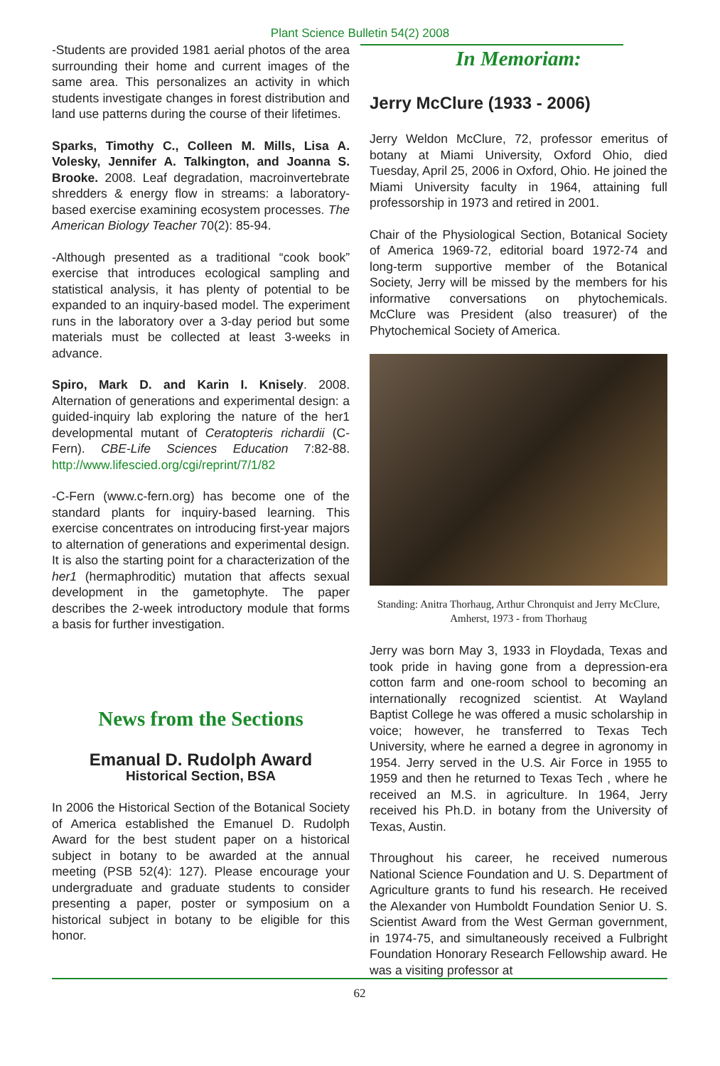Plant Science Bulletin 54(2) 2008
-Students are provided 1981 aerial photos of the area surrounding their home and current images of the same area. This personalizes an activity in which students investigate changes in forest distribution and land use patterns during the course of their lifetimes.
Sparks, Timothy C., Colleen M. Mills, Lisa A. Volesky, Jennifer A. Talkington, and Joanna S. Brooke. 2008. Leaf degradation, macroinvertebrate shredders & energy flow in streams: a laboratory-based exercise examining ecosystem processes. The American Biology Teacher 70(2): 85-94.
-Although presented as a traditional “cook book” exercise that introduces ecological sampling and statistical analysis, it has plenty of potential to be expanded to an inquiry-based model. The experiment runs in the laboratory over a 3-day period but some materials must be collected at least 3-weeks in advance.
Spiro, Mark D. and Karin I. Knisely. 2008. Alternation of generations and experimental design: a guided-inquiry lab exploring the nature of the her1 developmental mutant of Ceratopteris richardii (C-Fern). CBE-Life Sciences Education 7:82-88. http://www.lifescied.org/cgi/reprint/7/1/82
-C-Fern (www.c-fern.org) has become one of the standard plants for inquiry-based learning. This exercise concentrates on introducing first-year majors to alternation of generations and experimental design. It is also the starting point for a characterization of the her1 (hermaphroditic) mutation that affects sexual development in the gametophyte. The paper describes the 2-week introductory module that forms a basis for further investigation.
News from the Sections
Emanual D. Rudolph Award
Historical Section, BSA
In 2006 the Historical Section of the Botanical Society of America established the Emanuel D. Rudolph Award for the best student paper on a historical subject in botany to be awarded at the annual meeting (PSB 52(4): 127). Please encourage your undergraduate and graduate students to consider presenting a paper, poster or symposium on a historical subject in botany to be eligible for this honor.
In Memoriam:
Jerry McClure (1933 - 2006)
Jerry Weldon McClure, 72, professor emeritus of botany at Miami University, Oxford Ohio, died Tuesday, April 25, 2006 in Oxford, Ohio. He joined the Miami University faculty in 1964, attaining full professorship in 1973 and retired in 2001.
Chair of the Physiological Section, Botanical Society of America 1969-72, editorial board 1972-74 and long-term supportive member of the Botanical Society, Jerry will be missed by the members for his informative conversations on phytochemicals. McClure was President (also treasurer) of the Phytochemical Society of America.
Standing: Anitra Thorhaug, Arthur Chronquist and Jerry McClure, Amherst, 1973 - from Thorhaug
Jerry was born May 3, 1933 in Floydada, Texas and took pride in having gone from a depression-era cotton farm and one-room school to becoming an internationally recognized scientist. At Wayland Baptist College he was offered a music scholarship in voice; however, he transferred to Texas Tech University, where he earned a degree in agronomy in 1954. Jerry served in the U.S. Air Force in 1955 to 1959 and then he returned to Texas Tech , where he received an M.S. in agriculture. In 1964, Jerry received his Ph.D. in botany from the University of Texas, Austin.
Throughout his career, he received numerous National Science Foundation and U. S. Department of Agriculture grants to fund his research. He received the Alexander von Humboldt Foundation Senior U. S. Scientist Award from the West German government, in 1974-75, and simultaneously received a Fulbright Foundation Honorary Research Fellowship award. He was a visiting professor at
62